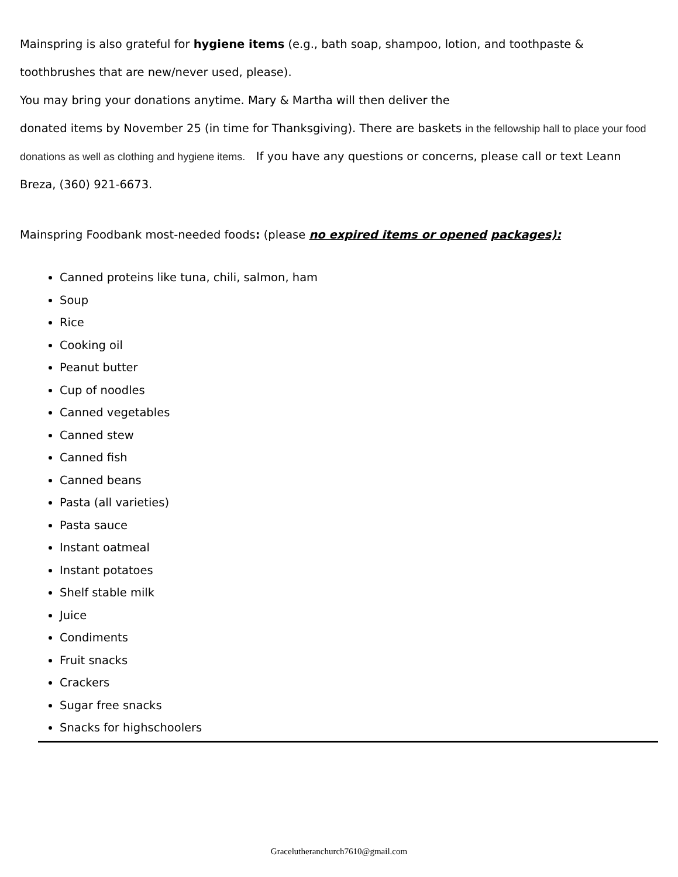Mainspring is also grateful for hygiene items (e.g., bath soap, shampoo, lotion, and toothpaste & toothbrushes that are new/never used, please).
You may bring your donations anytime. Mary & Martha will then deliver the
donated items by November 25 (in time for Thanksgiving). There are baskets in the fellowship hall to place your food donations as well as clothing and hygiene items. If you have any questions or concerns, please call or text Leann Breza, (360) 921-6673.
Mainspring Foodbank most-needed foods: (please no expired items or opened packages):
Canned proteins like tuna, chili, salmon, ham
Soup
Rice
Cooking oil
Peanut butter
Cup of noodles
Canned vegetables
Canned stew
Canned fish
Canned beans
Pasta (all varieties)
Pasta sauce
Instant oatmeal
Instant potatoes
Shelf stable milk
Juice
Condiments
Fruit snacks
Crackers
Sugar free snacks
Snacks for highschoolers
Gracelutheranchurch7610@gmail.com